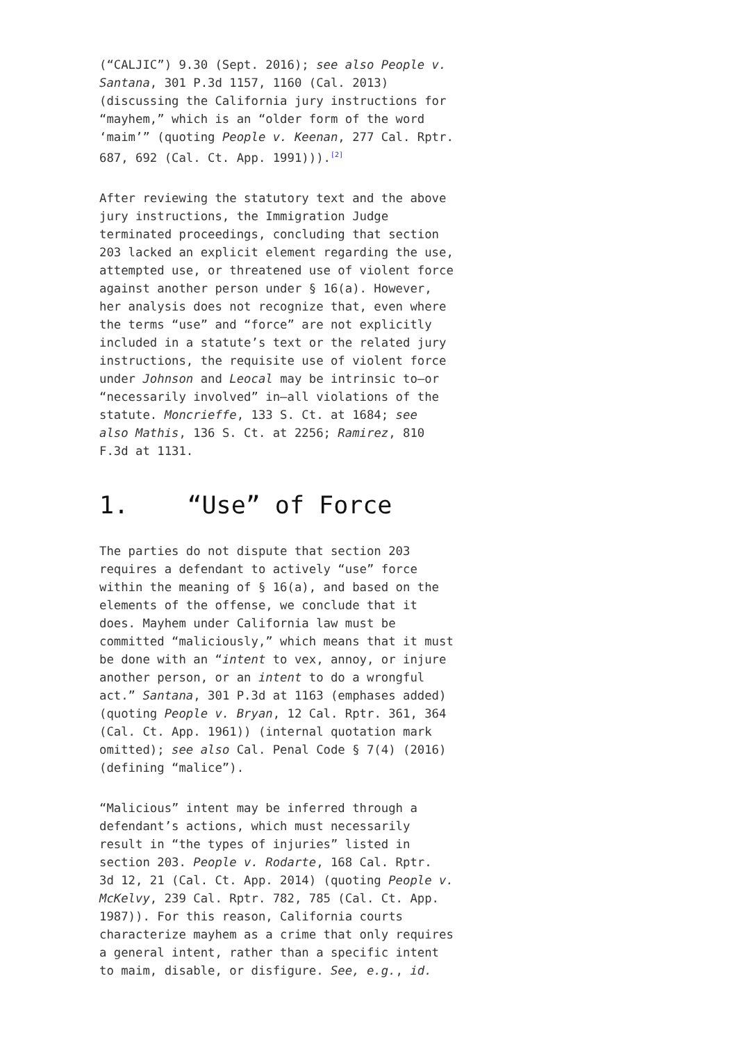(“CALJIC”) 9.30 (Sept. 2016); see also People v. Santana, 301 P.3d 1157, 1160 (Cal. 2013) (discussing the California jury instructions for “mayhem,” which is an “older form of the word ‘maim’” (quoting People v. Keenan, 277 Cal. Rptr. 687, 692 (Cal. Ct. App. 1991))).<sup>[2]</sup>
After reviewing the statutory text and the above jury instructions, the Immigration Judge terminated proceedings, concluding that section 203 lacked an explicit element regarding the use, attempted use, or threatened use of violent force against another person under § 16(a). However, her analysis does not recognize that, even where the terms “use” and “force” are not explicitly included in a statute’s text or the related jury instructions, the requisite use of violent force under Johnson and Leocal may be intrinsic to—or “necessarily involved” in—all violations of the statute. Moncrieffe, 133 S. Ct. at 1684; see also Mathis, 136 S. Ct. at 2256; Ramirez, 810 F.3d at 1131.
1. “Use” of Force
The parties do not dispute that section 203 requires a defendant to actively “use” force within the meaning of § 16(a), and based on the elements of the offense, we conclude that it does. Mayhem under California law must be committed “maliciously,” which means that it must be done with an “intent to vex, annoy, or injure another person, or an intent to do a wrongful act.” Santana, 301 P.3d at 1163 (emphases added) (quoting People v. Bryan, 12 Cal. Rptr. 361, 364 (Cal. Ct. App. 1961)) (internal quotation mark omitted); see also Cal. Penal Code § 7(4) (2016) (defining “malice”).
“Malicious” intent may be inferred through a defendant’s actions, which must necessarily result in “the types of injuries” listed in section 203. People v. Rodarte, 168 Cal. Rptr. 3d 12, 21 (Cal. Ct. App. 2014) (quoting People v. McKelvy, 239 Cal. Rptr. 782, 785 (Cal. Ct. App. 1987)). For this reason, California courts characterize mayhem as a crime that only requires a general intent, rather than a specific intent to maim, disable, or disfigure. See, e.g., id.